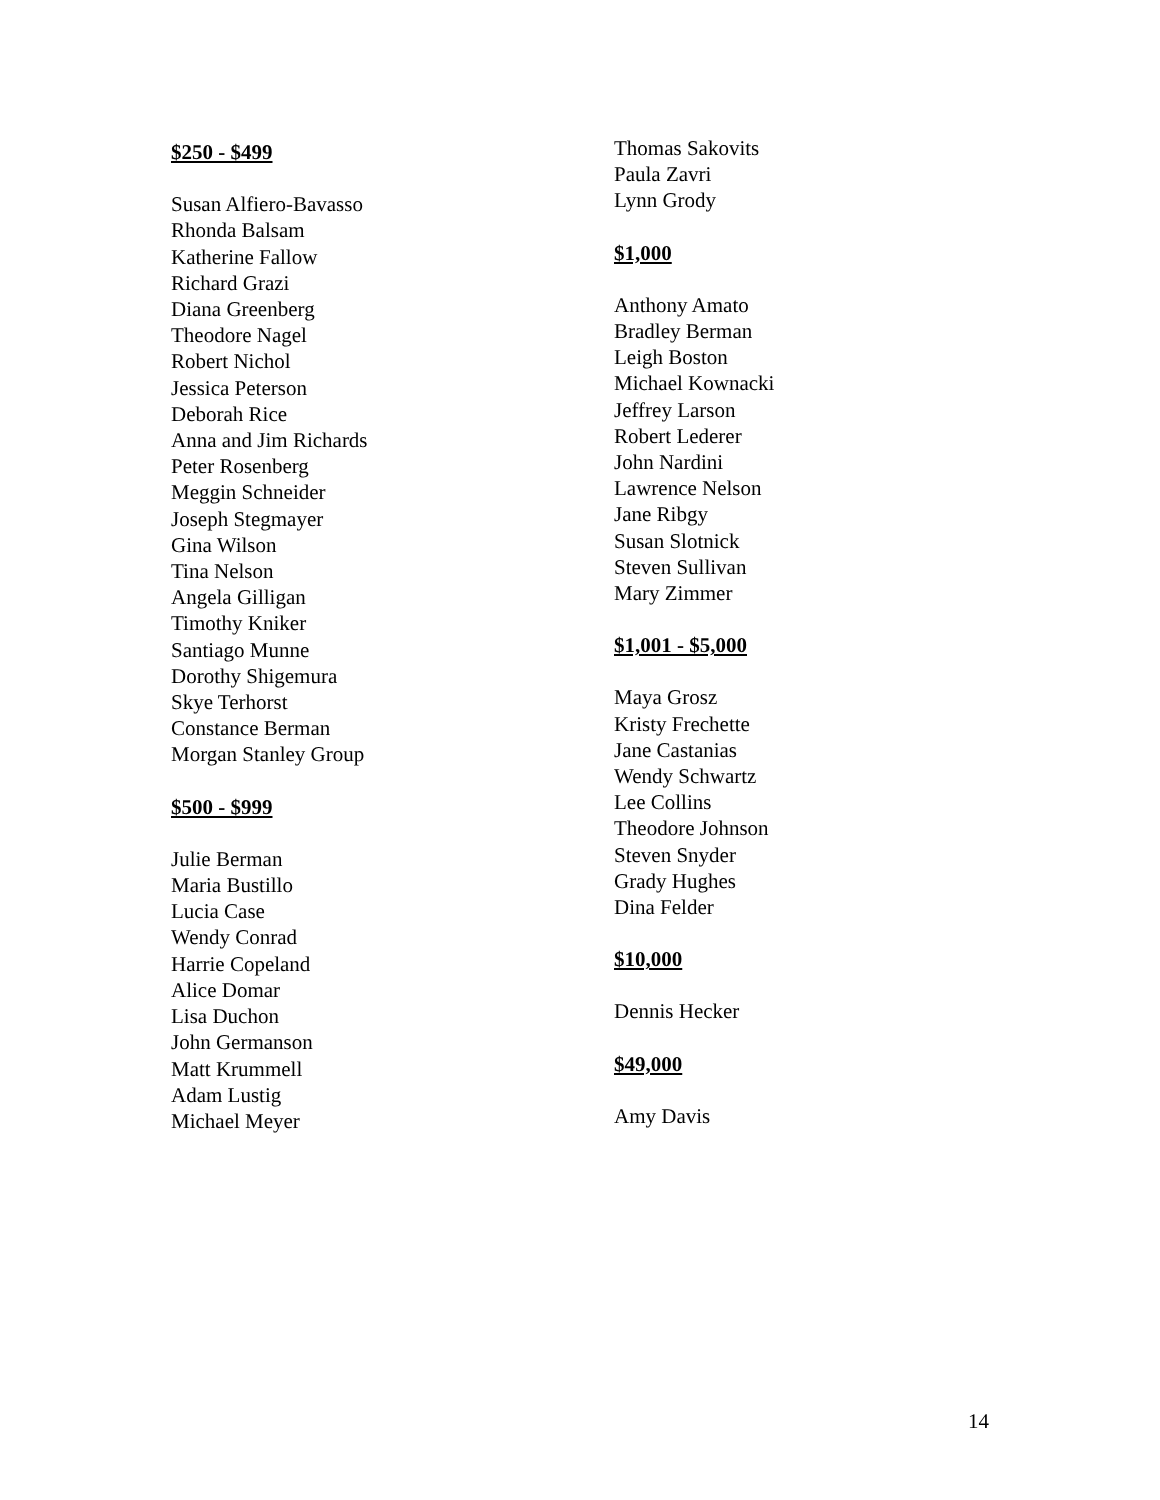$250 - $499
Susan Alfiero-Bavasso
Rhonda Balsam
Katherine Fallow
Richard Grazi
Diana Greenberg
Theodore Nagel
Robert Nichol
Jessica Peterson
Deborah Rice
Anna and Jim Richards
Peter Rosenberg
Meggin Schneider
Joseph Stegmayer
Gina Wilson
Tina Nelson
Angela Gilligan
Timothy Kniker
Santiago Munne
Dorothy Shigemura
Skye Terhorst
Constance Berman
Morgan Stanley Group
$500 - $999
Julie Berman
Maria Bustillo
Lucia Case
Wendy Conrad
Harrie Copeland
Alice Domar
Lisa Duchon
John Germanson
Matt Krummell
Adam Lustig
Michael Meyer
Thomas Sakovits
Paula Zavri
Lynn Grody
$1,000
Anthony Amato
Bradley Berman
Leigh Boston
Michael Kownacki
Jeffrey Larson
Robert Lederer
John Nardini
Lawrence Nelson
Jane Ribgy
Susan Slotnick
Steven Sullivan
Mary Zimmer
$1,001 - $5,000
Maya Grosz
Kristy Frechette
Jane Castanias
Wendy Schwartz
Lee Collins
Theodore Johnson
Steven Snyder
Grady Hughes
Dina Felder
$10,000
Dennis Hecker
$49,000
Amy Davis
14